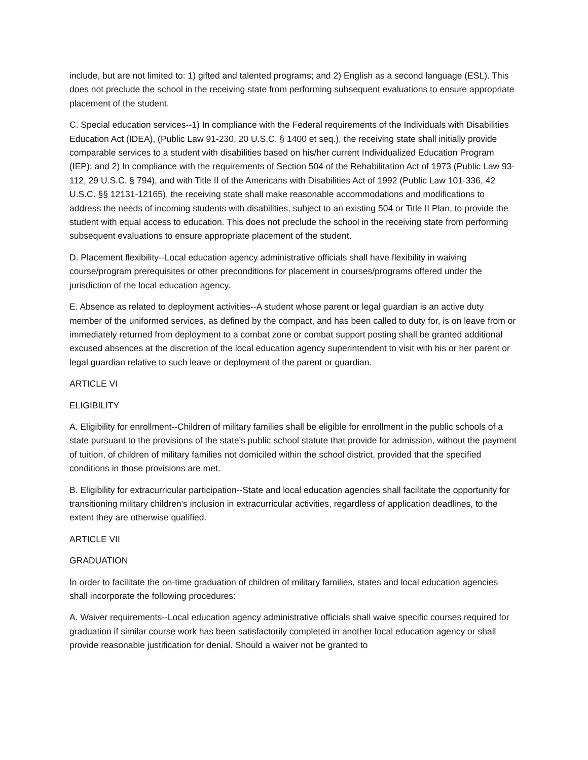include, but are not limited to: 1) gifted and talented programs; and 2) English as a second language (ESL). This does not preclude the school in the receiving state from performing subsequent evaluations to ensure appropriate placement of the student.
C. Special education services--1) In compliance with the Federal requirements of the Individuals with Disabilities Education Act (IDEA), (Public Law 91-230, 20 U.S.C. § 1400 et seq.), the receiving state shall initially provide comparable services to a student with disabilities based on his/her current Individualized Education Program (IEP); and 2) In compliance with the requirements of Section 504 of the Rehabilitation Act of 1973 (Public Law 93-112, 29 U.S.C. § 794), and with Title II of the Americans with Disabilities Act of 1992 (Public Law 101-336, 42 U.S.C. §§ 12131-12165), the receiving state shall make reasonable accommodations and modifications to address the needs of incoming students with disabilities, subject to an existing 504 or Title II Plan, to provide the student with equal access to education. This does not preclude the school in the receiving state from performing subsequent evaluations to ensure appropriate placement of the student.
D. Placement flexibility--Local education agency administrative officials shall have flexibility in waiving course/program prerequisites or other preconditions for placement in courses/programs offered under the jurisdiction of the local education agency.
E. Absence as related to deployment activities--A student whose parent or legal guardian is an active duty member of the uniformed services, as defined by the compact, and has been called to duty for, is on leave from or immediately returned from deployment to a combat zone or combat support posting shall be granted additional excused absences at the discretion of the local education agency superintendent to visit with his or her parent or legal guardian relative to such leave or deployment of the parent or guardian.
ARTICLE VI
ELIGIBILITY
A. Eligibility for enrollment--Children of military families shall be eligible for enrollment in the public schools of a state pursuant to the provisions of the state's public school statute that provide for admission, without the payment of tuition, of children of military families not domiciled within the school district, provided that the specified conditions in those provisions are met.
B. Eligibility for extracurricular participation--State and local education agencies shall facilitate the opportunity for transitioning military children's inclusion in extracurricular activities, regardless of application deadlines, to the extent they are otherwise qualified.
ARTICLE VII
GRADUATION
In order to facilitate the on-time graduation of children of military families, states and local education agencies shall incorporate the following procedures:
A. Waiver requirements--Local education agency administrative officials shall waive specific courses required for graduation if similar course work has been satisfactorily completed in another local education agency or shall provide reasonable justification for denial. Should a waiver not be granted to